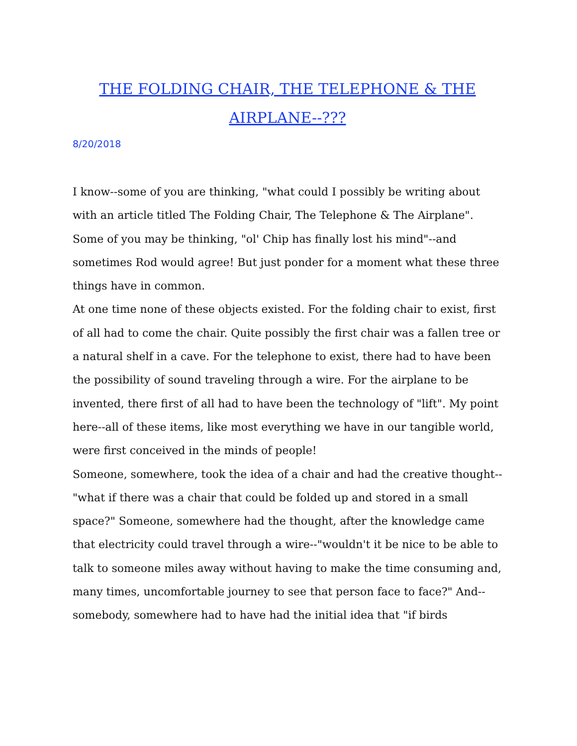THE FOLDING CHAIR, THE TELEPHONE & THE AIRPLANE--???
8/20/2018
I know--some of you are thinking, "what could I possibly be writing about with an article titled The Folding Chair, The Telephone & The Airplane". Some of you may be thinking, "ol' Chip has finally lost his mind"--and sometimes Rod would agree! But just ponder for a moment what these three things have in common.
At one time none of these objects existed. For the folding chair to exist, first of all had to come the chair. Quite possibly the first chair was a fallen tree or a natural shelf in a cave. For the telephone to exist, there had to have been the possibility of sound traveling through a wire. For the airplane to be invented, there first of all had to have been the technology of "lift". My point here--all of these items, like most everything we have in our tangible world, were first conceived in the minds of people!
Someone, somewhere, took the idea of a chair and had the creative thought--"what if there was a chair that could be folded up and stored in a small space?" Someone, somewhere had the thought, after the knowledge came that electricity could travel through a wire--"wouldn't it be nice to be able to talk to someone miles away without having to make the time consuming and, many times, uncomfortable journey to see that person face to face?" And--somebody, somewhere had to have had the initial idea that "if birds